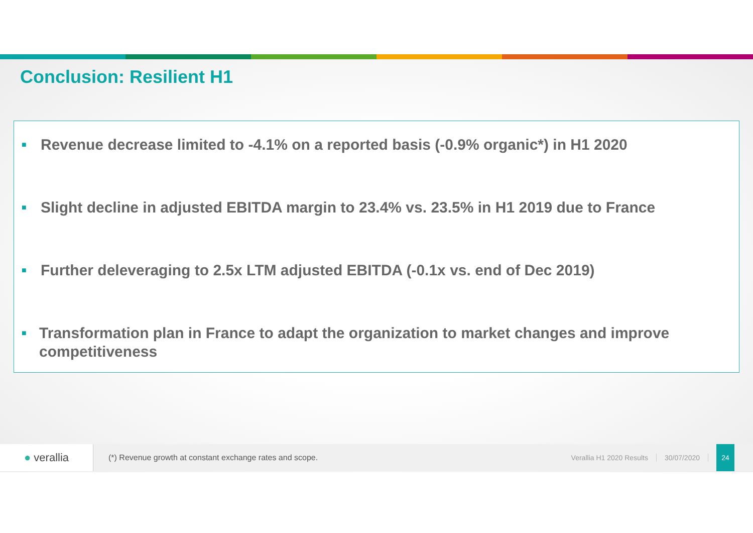Conclusion: Resilient H1
■
Revenue decrease limited to -4.1% on a reported basis (-0.9% organic*) in H1 2020
■
Slight decline in adjusted EBITDA margin to 23.4% vs. 23.5% in H1 2019 due to France
■
Further deleveraging to 2.5x LTM adjusted EBITDA (-0.1x vs. end of Dec 2019)
■
Transformation plan in France to adapt the organization to market changes and improve competitiveness
● verallia
(*) Revenue growth at constant exchange rates and scope.
Verallia H1 2020 Results 30/07/2020
24